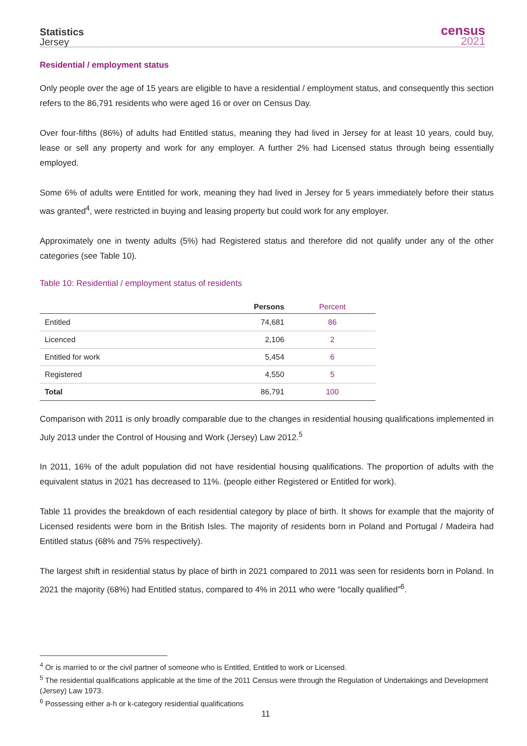Statistics
Jersey
census
2021
Residential / employment status
Only people over the age of 15 years are eligible to have a residential / employment status, and consequently this section refers to the 86,791 residents who were aged 16 or over on Census Day.
Over four-fifths (86%) of adults had Entitled status, meaning they had lived in Jersey for at least 10 years, could buy, lease or sell any property and work for any employer. A further 2% had Licensed status through being essentially employed.
Some 6% of adults were Entitled for work, meaning they had lived in Jersey for 5 years immediately before their status was granted<sup>4</sup>, were restricted in buying and leasing property but could work for any employer.
Approximately one in twenty adults (5%) had Registered status and therefore did not qualify under any of the other categories (see Table 10).
Table 10: Residential / employment status of residents
| | Persons | Percent |
| --- | --- | --- |
| Entitled | 74,681 | 86 |
| Licenced | 2,106 | 2 |
| Entitled for work | 5,454 | 6 |
| Registered | 4,550 | 5 |
| Total | 86,791 | 100 |
Comparison with 2011 is only broadly comparable due to the changes in residential housing qualifications implemented in July 2013 under the Control of Housing and Work (Jersey) Law 2012.<sup>5</sup>
In 2011, 16% of the adult population did not have residential housing qualifications. The proportion of adults with the equivalent status in 2021 has decreased to 11%. (people either Registered or Entitled for work).
Table 11 provides the breakdown of each residential category by place of birth. It shows for example that the majority of Licensed residents were born in the British Isles. The majority of residents born in Poland and Portugal / Madeira had Entitled status (68% and 75% respectively).
The largest shift in residential status by place of birth in 2021 compared to 2011 was seen for residents born in Poland. In 2021 the majority (68%) had Entitled status, compared to 4% in 2011 who were “locally qualified”<sup>6</sup>.
<sup>4</sup> Or is married to or the civil partner of someone who is Entitled, Entitled to work or Licensed.
<sup>5</sup> The residential qualifications applicable at the time of the 2011 Census were through the Regulation of Undertakings and Development (Jersey) Law 1973.
<sup>6</sup> Possessing either a-h or k-category residential qualifications
11